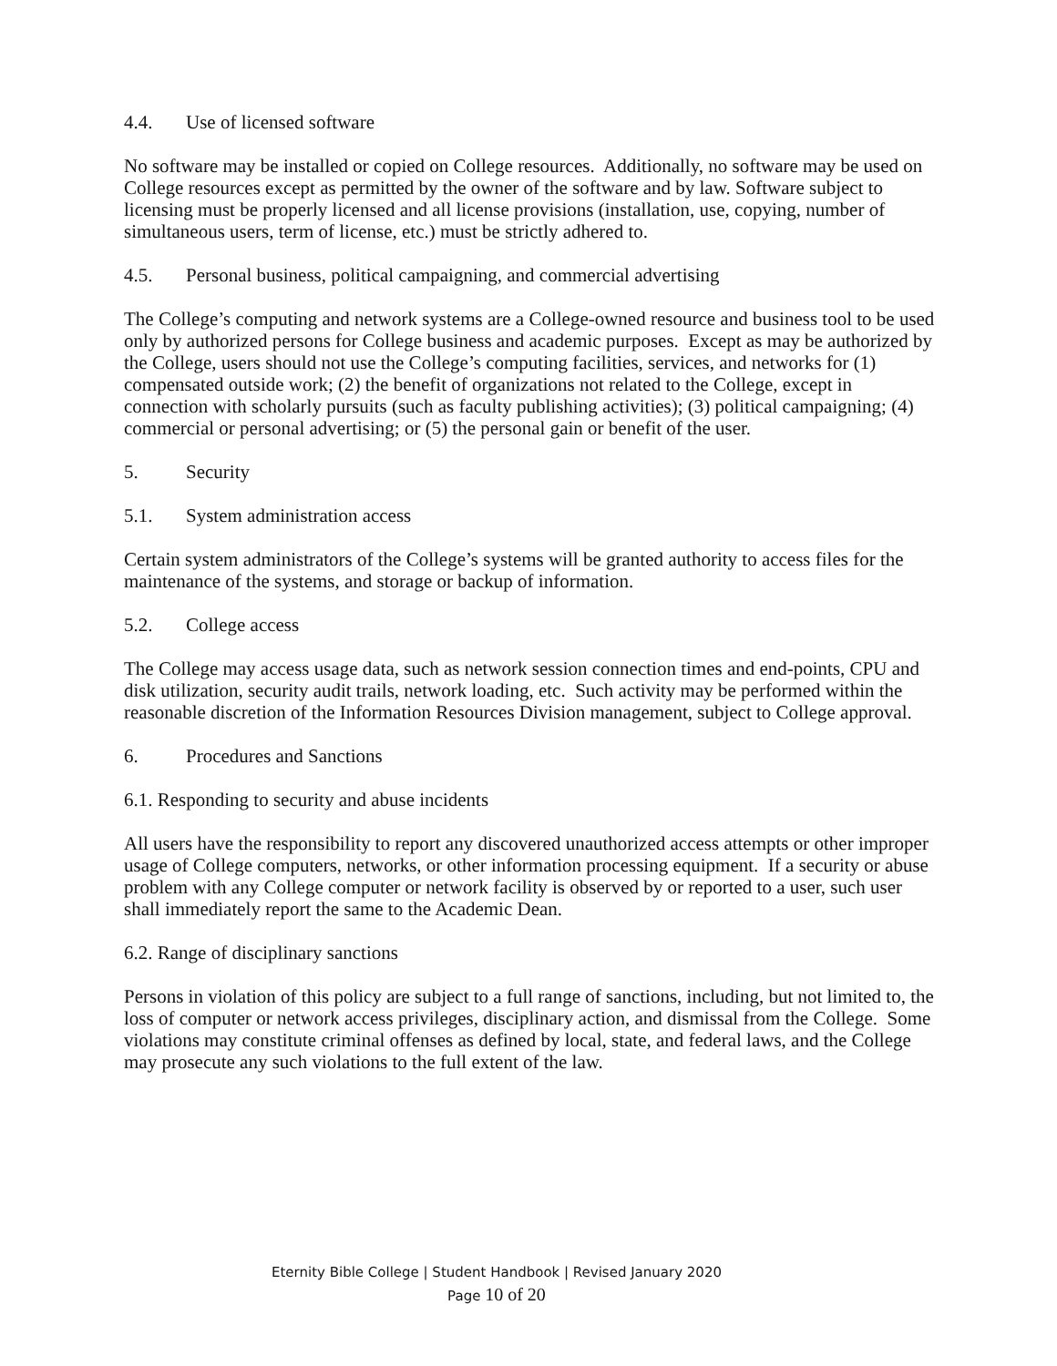4.4. Use of licensed software
No software may be installed or copied on College resources. Additionally, no software may be used on College resources except as permitted by the owner of the software and by law. Software subject to licensing must be properly licensed and all license provisions (installation, use, copying, number of simultaneous users, term of license, etc.) must be strictly adhered to.
4.5. Personal business, political campaigning, and commercial advertising
The College’s computing and network systems are a College-owned resource and business tool to be used only by authorized persons for College business and academic purposes. Except as may be authorized by the College, users should not use the College’s computing facilities, services, and networks for (1) compensated outside work; (2) the benefit of organizations not related to the College, except in connection with scholarly pursuits (such as faculty publishing activities); (3) political campaigning; (4) commercial or personal advertising; or (5) the personal gain or benefit of the user.
5. Security
5.1. System administration access
Certain system administrators of the College’s systems will be granted authority to access files for the maintenance of the systems, and storage or backup of information.
5.2. College access
The College may access usage data, such as network session connection times and end-points, CPU and disk utilization, security audit trails, network loading, etc. Such activity may be performed within the reasonable discretion of the Information Resources Division management, subject to College approval.
6. Procedures and Sanctions
6.1. Responding to security and abuse incidents
All users have the responsibility to report any discovered unauthorized access attempts or other improper usage of College computers, networks, or other information processing equipment. If a security or abuse problem with any College computer or network facility is observed by or reported to a user, such user shall immediately report the same to the Academic Dean.
6.2. Range of disciplinary sanctions
Persons in violation of this policy are subject to a full range of sanctions, including, but not limited to, the loss of computer or network access privileges, disciplinary action, and dismissal from the College. Some violations may constitute criminal offenses as defined by local, state, and federal laws, and the College may prosecute any such violations to the full extent of the law.
Eternity Bible College | Student Handbook | Revised January 2020
Page 10 of 20